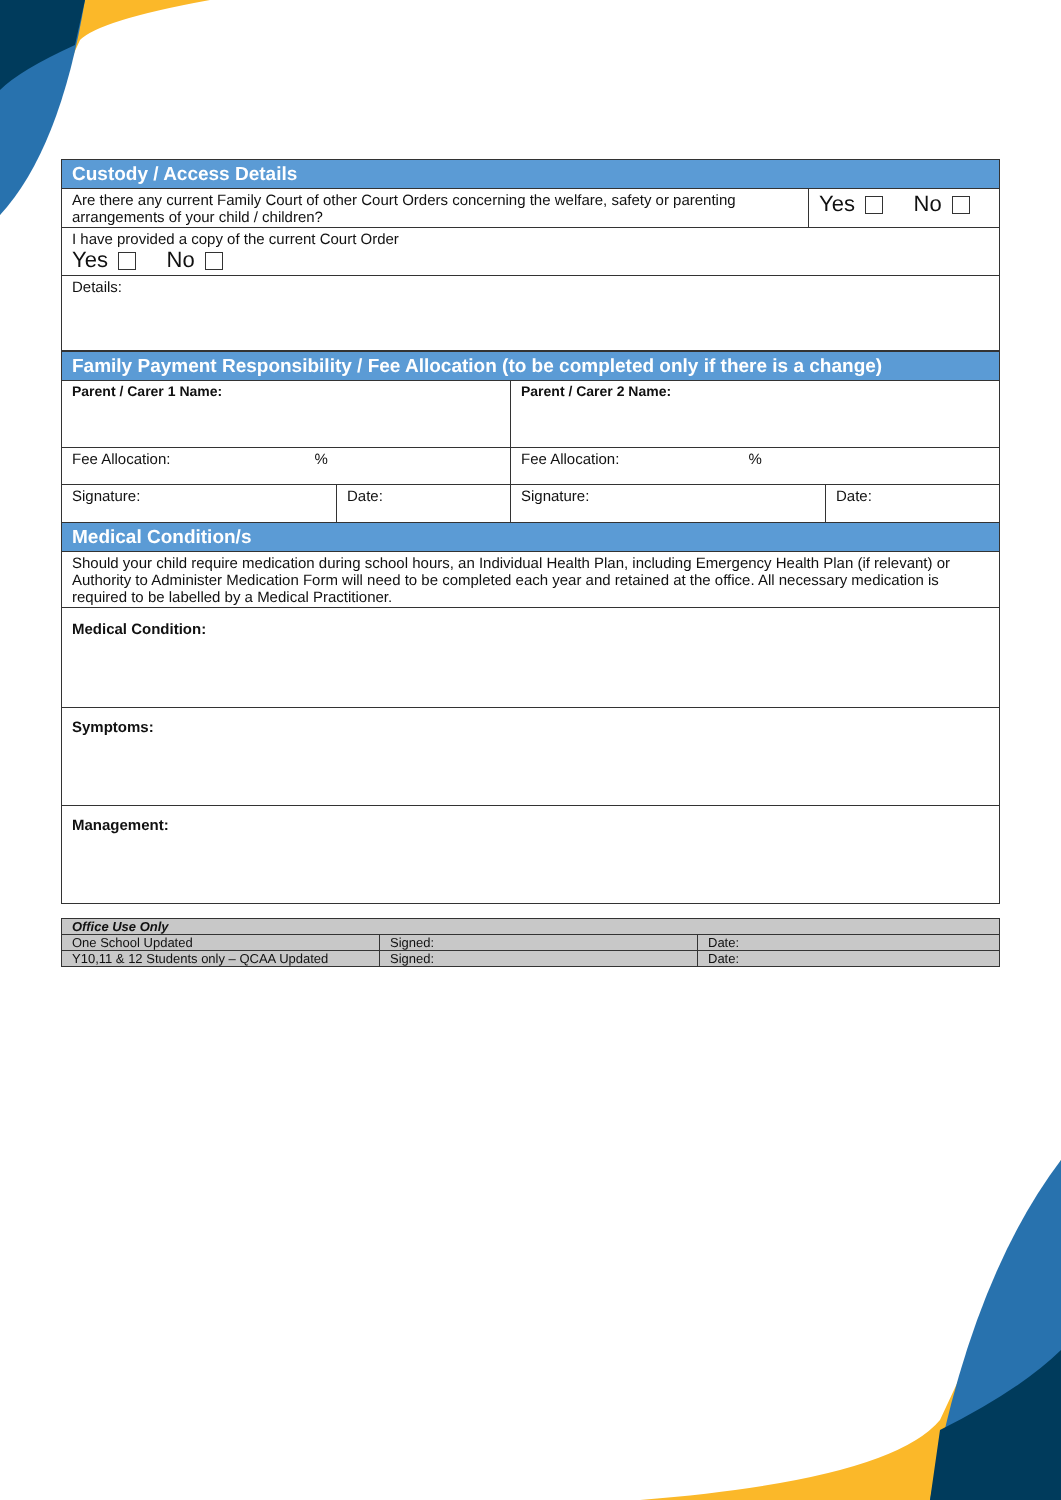| Custody / Access Details | |
| Are there any current Family Court of other Court Orders concerning the welfare, safety or parenting arrangements of your child / children? | Yes No |
| I have provided a copy of the current Court Order Yes No | |
| Details: | |
| Family Payment Responsibility / Fee Allocation (to be completed only if there is a change) | | | |
| Parent / Carer 1 Name: | | Parent / Carer 2 Name: | |
| Fee Allocation: % | | Fee Allocation: % | |
| Signature: | Date: | Signature: | Date: |
| Medical Condition/s | | | |
| Should your child require medication during school hours, an Individual Health Plan, including Emergency Health Plan (if relevant) or Authority to Administer Medication Form will need to be completed each year and retained at the office. All necessary medication is required to be labelled by a Medical Practitioner. | | | |
| Medical Condition: | | | |
| Symptoms: | | | |
| Management: | | | |
| Office Use Only | | |
| One School Updated | Signed: | Date: |
| Y10,11 & 12 Students only – QCAA Updated | Signed: | Date: |